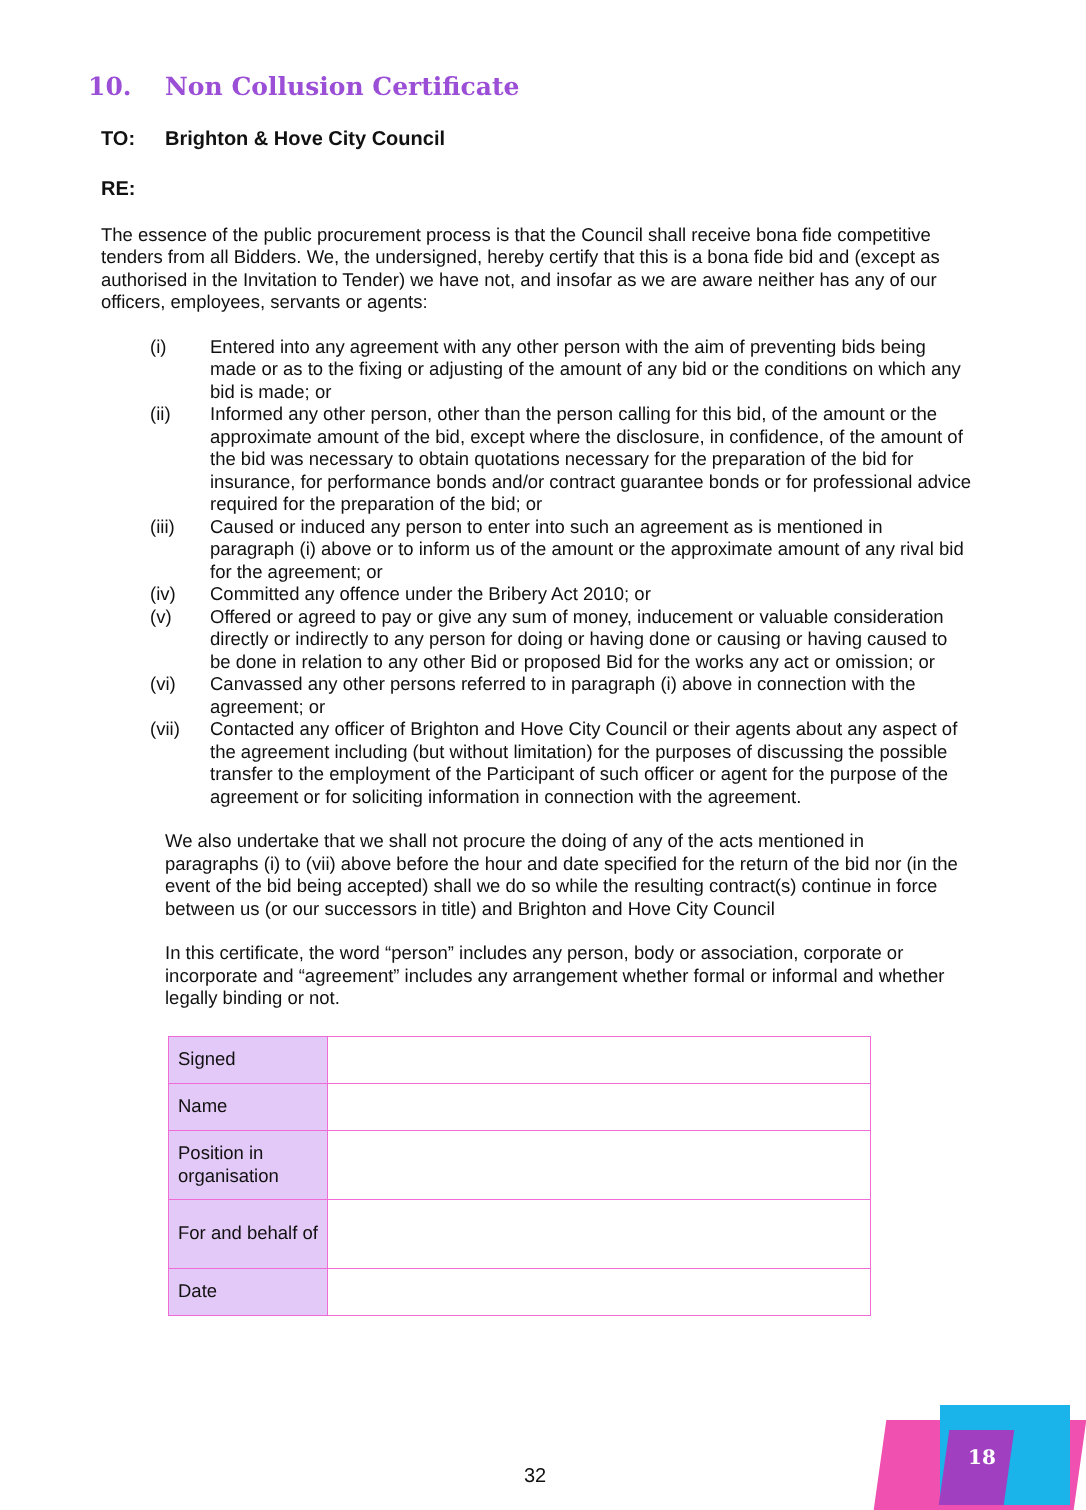10. Non Collusion Certificate
TO: Brighton & Hove City Council
RE:
The essence of the public procurement process is that the Council shall receive bona fide competitive tenders from all Bidders. We, the undersigned, hereby certify that this is a bona fide bid and (except as authorised in the Invitation to Tender) we have not, and insofar as we are aware neither has any of our officers, employees, servants or agents:
(i) Entered into any agreement with any other person with the aim of preventing bids being made or as to the fixing or adjusting of the amount of any bid or the conditions on which any bid is made; or
(ii) Informed any other person, other than the person calling for this bid, of the amount or the approximate amount of the bid, except where the disclosure, in confidence, of the amount of the bid was necessary to obtain quotations necessary for the preparation of the bid for insurance, for performance bonds and/or contract guarantee bonds or for professional advice required for the preparation of the bid; or
(iii) Caused or induced any person to enter into such an agreement as is mentioned in paragraph (i) above or to inform us of the amount or the approximate amount of any rival bid for the agreement; or
(iv) Committed any offence under the Bribery Act 2010; or
(v) Offered or agreed to pay or give any sum of money, inducement or valuable consideration directly or indirectly to any person for doing or having done or causing or having caused to be done in relation to any other Bid or proposed Bid for the works any act or omission; or
(vi) Canvassed any other persons referred to in paragraph (i) above in connection with the agreement; or
(vii) Contacted any officer of Brighton and Hove City Council or their agents about any aspect of the agreement including (but without limitation) for the purposes of discussing the possible transfer to the employment of the Participant of such officer or agent for the purpose of the agreement or for soliciting information in connection with the agreement.
We also undertake that we shall not procure the doing of any of the acts mentioned in paragraphs (i) to (vii) above before the hour and date specified for the return of the bid nor (in the event of the bid being accepted) shall we do so while the resulting contract(s) continue in force between us (or our successors in title) and Brighton and Hove City Council
In this certificate, the word “person” includes any person, body or association, corporate or incorporate and “agreement” includes any arrangement whether formal or informal and whether legally binding or not.
| Signed | |
| Name | |
| Position in organisation | |
| For and behalf of | |
| Date | |
32
18